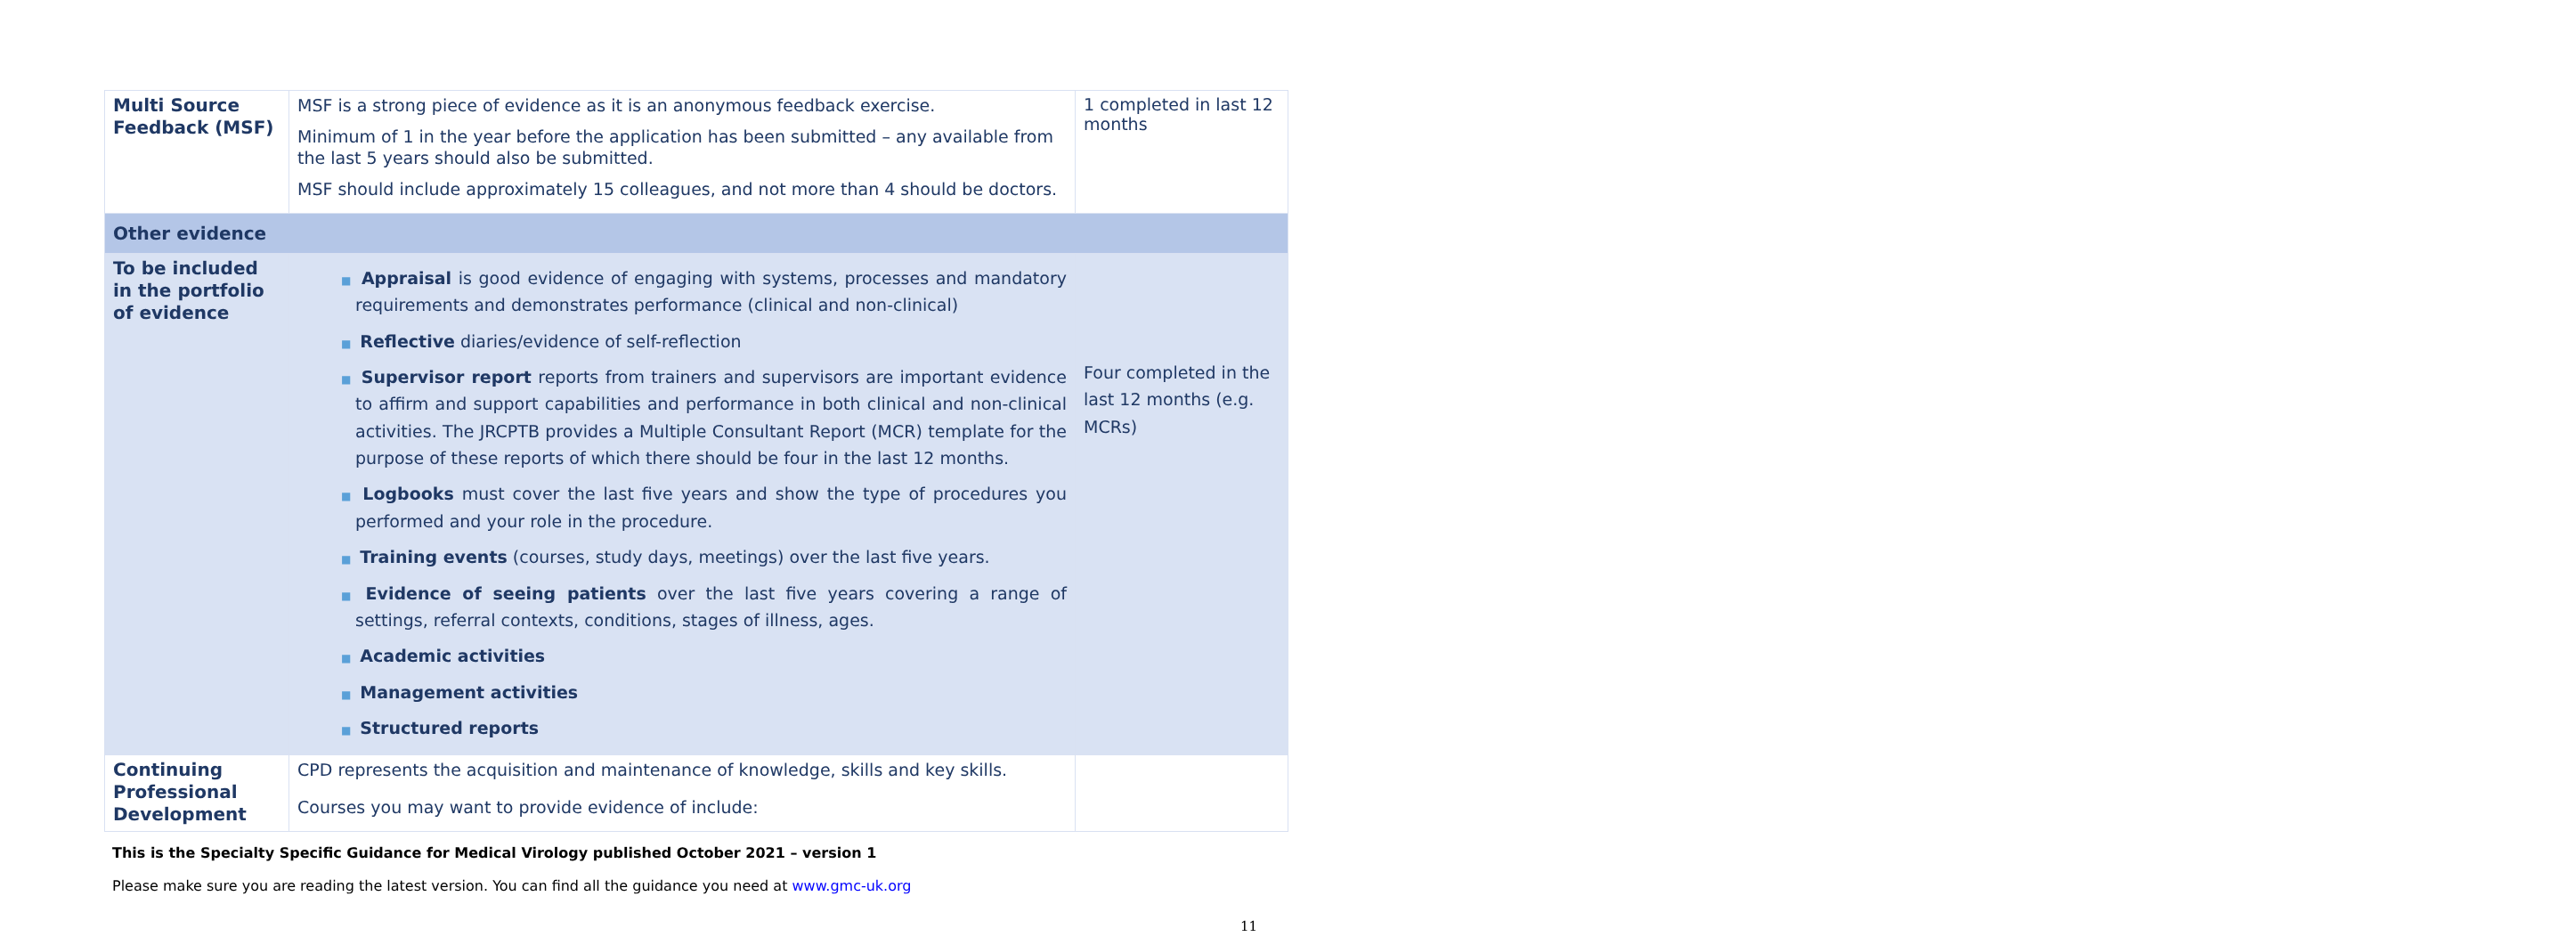| Multi Source Feedback (MSF) | MSF is a strong piece of evidence as it is an anonymous feedback exercise. Minimum of 1 in the year before the application has been submitted – any available from the last 5 years should also be submitted. MSF should include approximately 15 colleagues, and not more than 4 should be doctors. | 1 completed in last 12 months |
| Other evidence | | |
| To be included in the portfolio of evidence | ■ Appraisal is good evidence of engaging with systems, processes and mandatory requirements and demonstrates performance (clinical and non-clinical) ■ Reflective diaries/evidence of self-reflection ■ Supervisor report reports from trainers and supervisors are important evidence to affirm and support capabilities and performance in both clinical and non-clinical activities. The JRCPTB provides a Multiple Consultant Report (MCR) template for the purpose of these reports of which there should be four in the last 12 months. ■ Logbooks must cover the last five years and show the type of procedures you performed and your role in the procedure. ■ Training events (courses, study days, meetings) over the last five years. ■ Evidence of seeing patients over the last five years covering a range of settings, referral contexts, conditions, stages of illness, ages. ■ Academic activities ■ Management activities ■ Structured reports | Four completed in the last 12 months (e.g. MCRs) |
| Continuing Professional Development | CPD represents the acquisition and maintenance of knowledge, skills and key skills. Courses you may want to provide evidence of include: | |
This is the Specialty Specific Guidance for Medical Virology published October 2021 – version 1
Please make sure you are reading the latest version. You can find all the guidance you need at www.gmc-uk.org
11